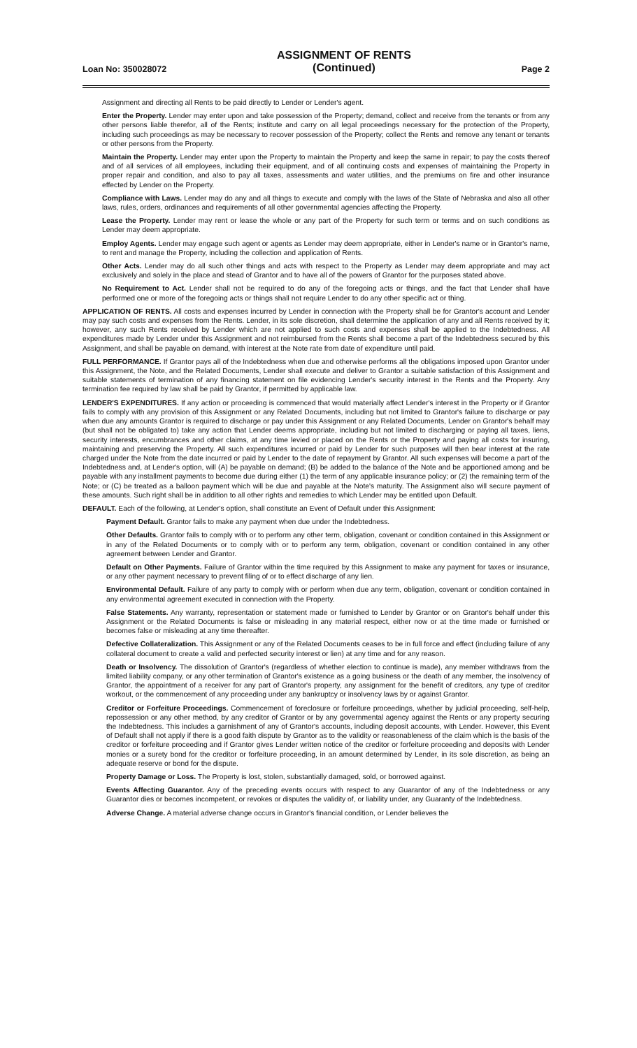Loan No: 350028072
ASSIGNMENT OF RENTS
(Continued)
Page 2
Assignment and directing all Rents to be paid directly to Lender or Lender's agent.
Enter the Property. Lender may enter upon and take possession of the Property; demand, collect and receive from the tenants or from any other persons liable therefor, all of the Rents; institute and carry on all legal proceedings necessary for the protection of the Property, including such proceedings as may be necessary to recover possession of the Property; collect the Rents and remove any tenant or tenants or other persons from the Property.
Maintain the Property. Lender may enter upon the Property to maintain the Property and keep the same in repair; to pay the costs thereof and of all services of all employees, including their equipment, and of all continuing costs and expenses of maintaining the Property in proper repair and condition, and also to pay all taxes, assessments and water utilities, and the premiums on fire and other insurance effected by Lender on the Property.
Compliance with Laws. Lender may do any and all things to execute and comply with the laws of the State of Nebraska and also all other laws, rules, orders, ordinances and requirements of all other governmental agencies affecting the Property.
Lease the Property. Lender may rent or lease the whole or any part of the Property for such term or terms and on such conditions as Lender may deem appropriate.
Employ Agents. Lender may engage such agent or agents as Lender may deem appropriate, either in Lender's name or in Grantor's name, to rent and manage the Property, including the collection and application of Rents.
Other Acts. Lender may do all such other things and acts with respect to the Property as Lender may deem appropriate and may act exclusively and solely in the place and stead of Grantor and to have all of the powers of Grantor for the purposes stated above.
No Requirement to Act. Lender shall not be required to do any of the foregoing acts or things, and the fact that Lender shall have performed one or more of the foregoing acts or things shall not require Lender to do any other specific act or thing.
APPLICATION OF RENTS. All costs and expenses incurred by Lender in connection with the Property shall be for Grantor's account and Lender may pay such costs and expenses from the Rents. Lender, in its sole discretion, shall determine the application of any and all Rents received by it; however, any such Rents received by Lender which are not applied to such costs and expenses shall be applied to the Indebtedness. All expenditures made by Lender under this Assignment and not reimbursed from the Rents shall become a part of the Indebtedness secured by this Assignment, and shall be payable on demand, with interest at the Note rate from date of expenditure until paid.
FULL PERFORMANCE. If Grantor pays all of the Indebtedness when due and otherwise performs all the obligations imposed upon Grantor under this Assignment, the Note, and the Related Documents, Lender shall execute and deliver to Grantor a suitable satisfaction of this Assignment and suitable statements of termination of any financing statement on file evidencing Lender's security interest in the Rents and the Property. Any termination fee required by law shall be paid by Grantor, if permitted by applicable law.
LENDER'S EXPENDITURES. If any action or proceeding is commenced that would materially affect Lender's interest in the Property or if Grantor fails to comply with any provision of this Assignment or any Related Documents, including but not limited to Grantor's failure to discharge or pay when due any amounts Grantor is required to discharge or pay under this Assignment or any Related Documents, Lender on Grantor's behalf may (but shall not be obligated to) take any action that Lender deems appropriate, including but not limited to discharging or paying all taxes, liens, security interests, encumbrances and other claims, at any time levied or placed on the Rents or the Property and paying all costs for insuring, maintaining and preserving the Property. All such expenditures incurred or paid by Lender for such purposes will then bear interest at the rate charged under the Note from the date incurred or paid by Lender to the date of repayment by Grantor. All such expenses will become a part of the Indebtedness and, at Lender's option, will (A) be payable on demand; (B) be added to the balance of the Note and be apportioned among and be payable with any installment payments to become due during either (1) the term of any applicable insurance policy; or (2) the remaining term of the Note; or (C) be treated as a balloon payment which will be due and payable at the Note's maturity. The Assignment also will secure payment of these amounts. Such right shall be in addition to all other rights and remedies to which Lender may be entitled upon Default.
DEFAULT. Each of the following, at Lender's option, shall constitute an Event of Default under this Assignment:
Payment Default. Grantor fails to make any payment when due under the Indebtedness.
Other Defaults. Grantor fails to comply with or to perform any other term, obligation, covenant or condition contained in this Assignment or in any of the Related Documents or to comply with or to perform any term, obligation, covenant or condition contained in any other agreement between Lender and Grantor.
Default on Other Payments. Failure of Grantor within the time required by this Assignment to make any payment for taxes or insurance, or any other payment necessary to prevent filing of or to effect discharge of any lien.
Environmental Default. Failure of any party to comply with or perform when due any term, obligation, covenant or condition contained in any environmental agreement executed in connection with the Property.
False Statements. Any warranty, representation or statement made or furnished to Lender by Grantor or on Grantor's behalf under this Assignment or the Related Documents is false or misleading in any material respect, either now or at the time made or furnished or becomes false or misleading at any time thereafter.
Defective Collateralization. This Assignment or any of the Related Documents ceases to be in full force and effect (including failure of any collateral document to create a valid and perfected security interest or lien) at any time and for any reason.
Death or Insolvency. The dissolution of Grantor's (regardless of whether election to continue is made), any member withdraws from the limited liability company, or any other termination of Grantor's existence as a going business or the death of any member, the insolvency of Grantor, the appointment of a receiver for any part of Grantor's property, any assignment for the benefit of creditors, any type of creditor workout, or the commencement of any proceeding under any bankruptcy or insolvency laws by or against Grantor.
Creditor or Forfeiture Proceedings. Commencement of foreclosure or forfeiture proceedings, whether by judicial proceeding, self-help, repossession or any other method, by any creditor of Grantor or by any governmental agency against the Rents or any property securing the Indebtedness. This includes a garnishment of any of Grantor's accounts, including deposit accounts, with Lender. However, this Event of Default shall not apply if there is a good faith dispute by Grantor as to the validity or reasonableness of the claim which is the basis of the creditor or forfeiture proceeding and if Grantor gives Lender written notice of the creditor or forfeiture proceeding and deposits with Lender monies or a surety bond for the creditor or forfeiture proceeding, in an amount determined by Lender, in its sole discretion, as being an adequate reserve or bond for the dispute.
Property Damage or Loss. The Property is lost, stolen, substantially damaged, sold, or borrowed against.
Events Affecting Guarantor. Any of the preceding events occurs with respect to any Guarantor of any of the Indebtedness or any Guarantor dies or becomes incompetent, or revokes or disputes the validity of, or liability under, any Guaranty of the Indebtedness.
Adverse Change. A material adverse change occurs in Grantor's financial condition, or Lender believes the